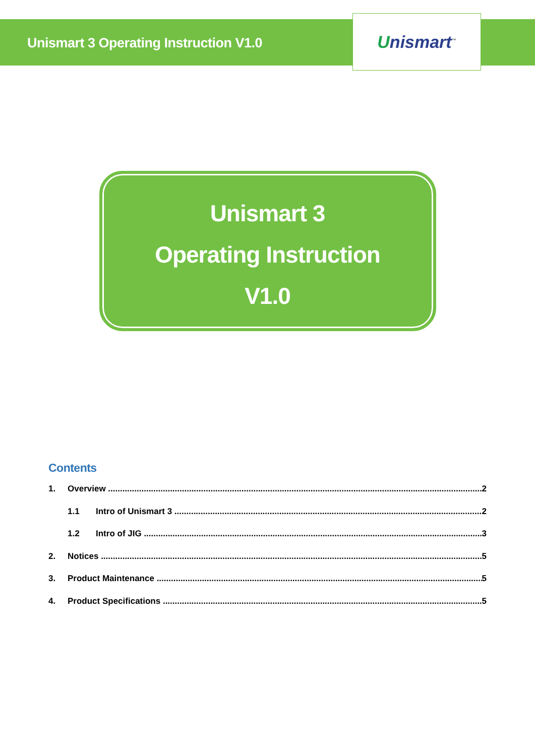Unismart 3 Operating Instruction V1.0
Unismart<sup>™</sup>
Unismart 3
Operating Instruction
V1.0
Contents
1. Overview 2
1.1 Intro of Unismart 3 2
1.2 Intro of JIG 3
2. Notices 5
3. Product Maintenance 5
4. Product Specifications 5